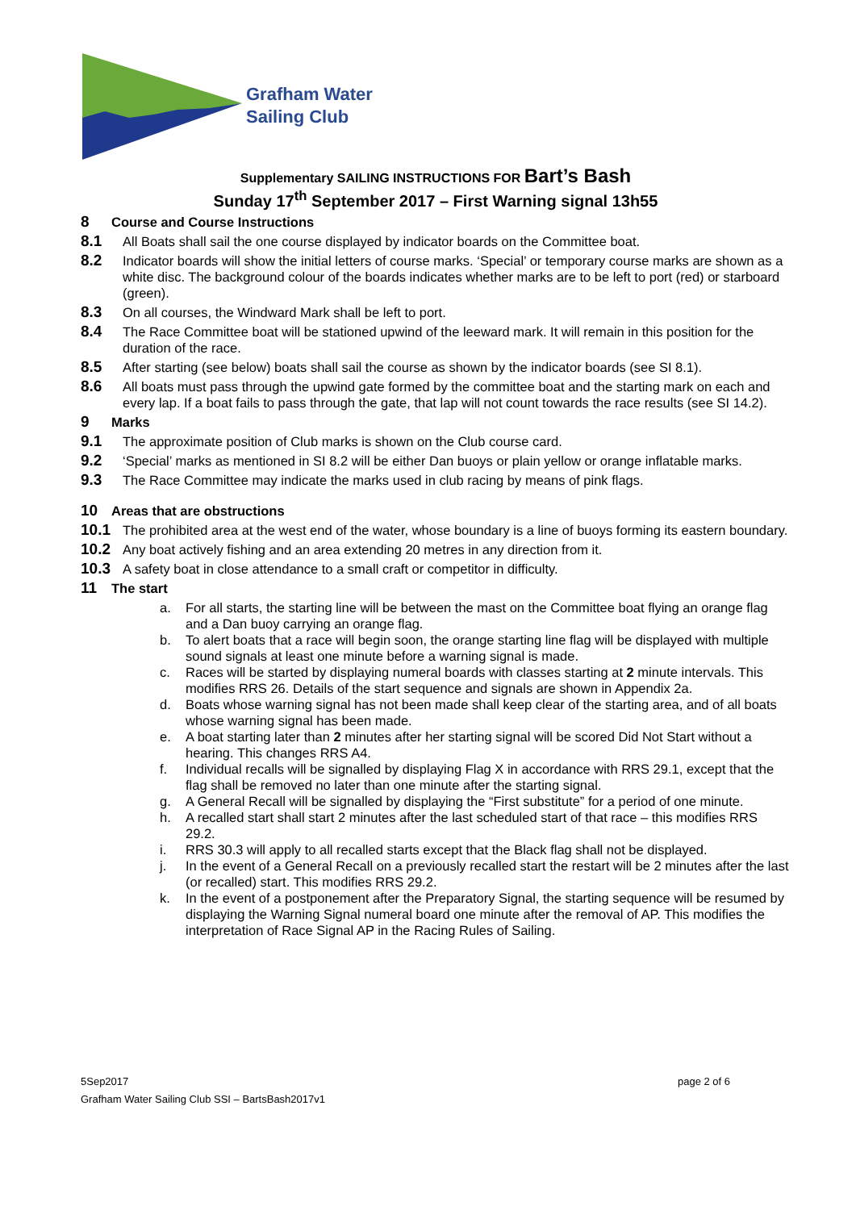Grafham Water
Sailing Club
Supplementary SAILING INSTRUCTIONS FOR Bart’s Bash
Sunday 17<sup>th</sup> September 2017 – First Warning signal 13h55
8 Course and Course Instructions
8.1 All Boats shall sail the one course displayed by indicator boards on the Committee boat.
8.2 Indicator boards will show the initial letters of course marks. ‘Special’ or temporary course marks are shown as a white disc. The background colour of the boards indicates whether marks are to be left to port (red) or starboard (green).
8.3 On all courses, the Windward Mark shall be left to port.
8.4 The Race Committee boat will be stationed upwind of the leeward mark. It will remain in this position for the duration of the race.
8.5 After starting (see below) boats shall sail the course as shown by the indicator boards (see SI 8.1).
8.6 All boats must pass through the upwind gate formed by the committee boat and the starting mark on each and every lap. If a boat fails to pass through the gate, that lap will not count towards the race results (see SI 14.2).
9 Marks
9.1 The approximate position of Club marks is shown on the Club course card.
9.2 ‘Special’ marks as mentioned in SI 8.2 will be either Dan buoys or plain yellow or orange inflatable marks.
9.3 The Race Committee may indicate the marks used in club racing by means of pink flags.
10 Areas that are obstructions
10.1 The prohibited area at the west end of the water, whose boundary is a line of buoys forming its eastern boundary.
10.2 Any boat actively fishing and an area extending 20 metres in any direction from it.
10.3 A safety boat in close attendance to a small craft or competitor in difficulty.
11 The start
a. For all starts, the starting line will be between the mast on the Committee boat flying an orange flag and a Dan buoy carrying an orange flag.
b. To alert boats that a race will begin soon, the orange starting line flag will be displayed with multiple sound signals at least one minute before a warning signal is made.
c. Races will be started by displaying numeral boards with classes starting at 2 minute intervals. This modifies RRS 26. Details of the start sequence and signals are shown in Appendix 2a.
d. Boats whose warning signal has not been made shall keep clear of the starting area, and of all boats whose warning signal has been made.
e. A boat starting later than 2 minutes after her starting signal will be scored Did Not Start without a hearing. This changes RRS A4.
f. Individual recalls will be signalled by displaying Flag X in accordance with RRS 29.1, except that the flag shall be removed no later than one minute after the starting signal.
g. A General Recall will be signalled by displaying the “First substitute” for a period of one minute.
h. A recalled start shall start 2 minutes after the last scheduled start of that race – this modifies RRS 29.2.
i. RRS 30.3 will apply to all recalled starts except that the Black flag shall not be displayed.
j. In the event of a General Recall on a previously recalled start the restart will be 2 minutes after the last (or recalled) start. This modifies RRS 29.2.
k. In the event of a postponement after the Preparatory Signal, the starting sequence will be resumed by displaying the Warning Signal numeral board one minute after the removal of AP. This modifies the interpretation of Race Signal AP in the Racing Rules of Sailing.
5Sep2017 page 2 of 6
Grafham Water Sailing Club SSI – BartsBash2017v1